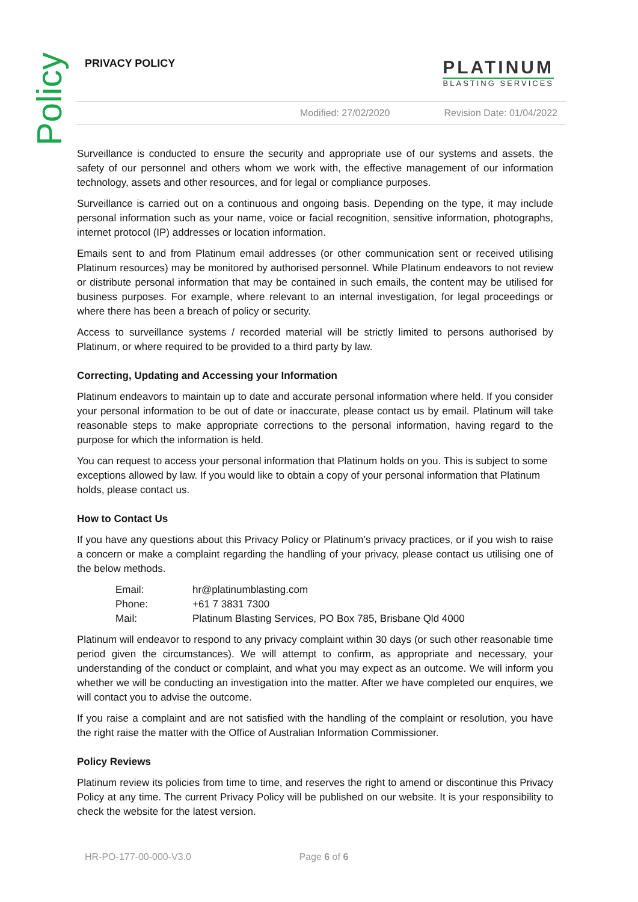Policy
PRIVACY POLICY
PLATINUM
BLASTING SERVICES
Modified: 27/02/2020 Revision Date: 01/04/2022
Surveillance is conducted to ensure the security and appropriate use of our systems and assets, the safety of our personnel and others whom we work with, the effective management of our information technology, assets and other resources, and for legal or compliance purposes.
Surveillance is carried out on a continuous and ongoing basis. Depending on the type, it may include personal information such as your name, voice or facial recognition, sensitive information, photographs, internet protocol (IP) addresses or location information.
Emails sent to and from Platinum email addresses (or other communication sent or received utilising Platinum resources) may be monitored by authorised personnel. While Platinum endeavors to not review or distribute personal information that may be contained in such emails, the content may be utilised for business purposes. For example, where relevant to an internal investigation, for legal proceedings or where there has been a breach of policy or security.
Access to surveillance systems / recorded material will be strictly limited to persons authorised by Platinum, or where required to be provided to a third party by law.
Correcting, Updating and Accessing your Information
Platinum endeavors to maintain up to date and accurate personal information where held. If you consider your personal information to be out of date or inaccurate, please contact us by email. Platinum will take reasonable steps to make appropriate corrections to the personal information, having regard to the purpose for which the information is held.
You can request to access your personal information that Platinum holds on you. This is subject to some exceptions allowed by law. If you would like to obtain a copy of your personal information that Platinum holds, please contact us.
How to Contact Us
If you have any questions about this Privacy Policy or Platinum’s privacy practices, or if you wish to raise a concern or make a complaint regarding the handling of your privacy, please contact us utilising one of the below methods.
| Email: | hr@platinumblasting.com |
| Phone: | +61 7 3831 7300 |
| Mail: | Platinum Blasting Services, PO Box 785, Brisbane Qld 4000 |
Platinum will endeavor to respond to any privacy complaint within 30 days (or such other reasonable time period given the circumstances). We will attempt to confirm, as appropriate and necessary, your understanding of the conduct or complaint, and what you may expect as an outcome. We will inform you whether we will be conducting an investigation into the matter. After we have completed our enquires, we will contact you to advise the outcome.
If you raise a complaint and are not satisfied with the handling of the complaint or resolution, you have the right raise the matter with the Office of Australian Information Commissioner.
Policy Reviews
Platinum review its policies from time to time, and reserves the right to amend or discontinue this Privacy Policy at any time. The current Privacy Policy will be published on our website. It is your responsibility to check the website for the latest version.
HR-PO-177-00-000-V3.0 Page 6 of 6